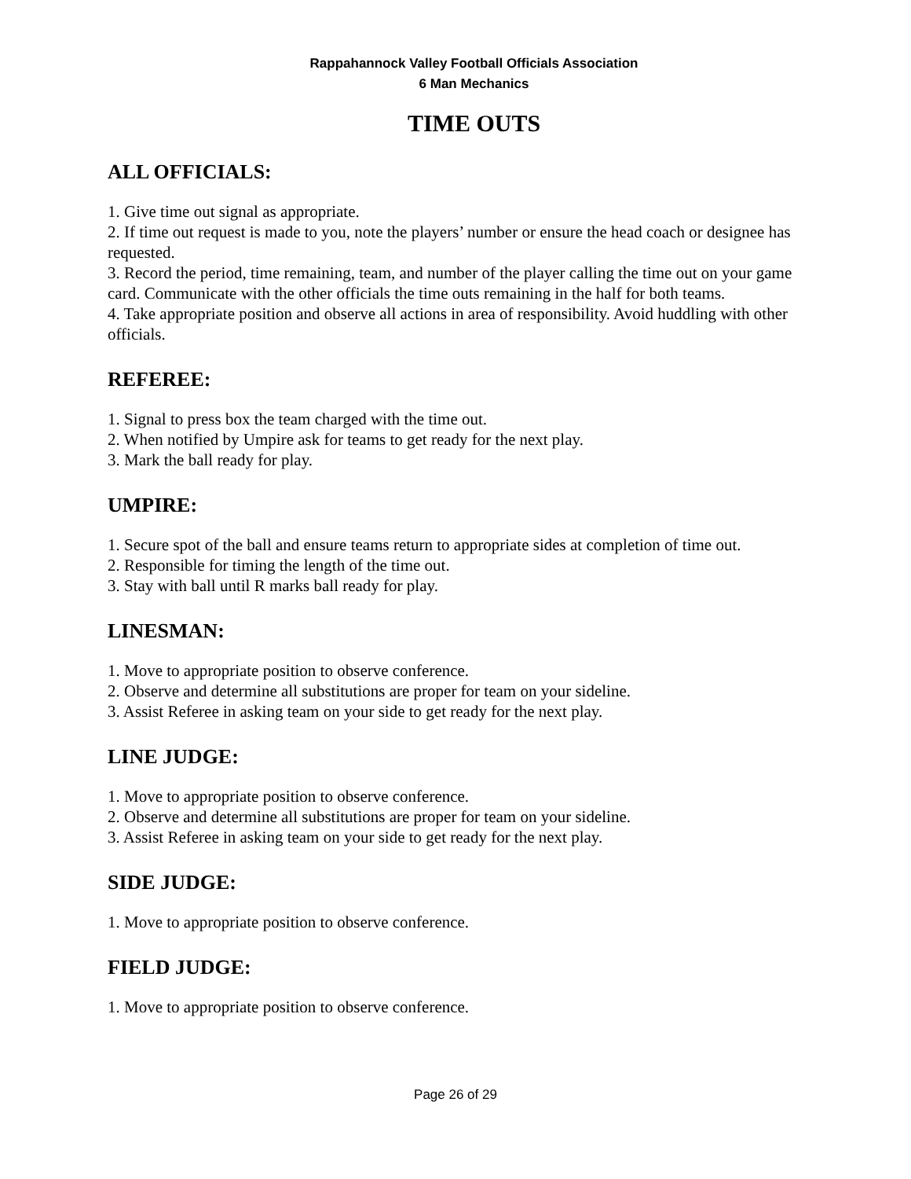Rappahannock Valley Football Officials Association
6 Man Mechanics
TIME OUTS
ALL OFFICIALS:
1. Give time out signal as appropriate.
2. If time out request is made to you, note the players’ number or ensure the head coach or designee has requested.
3. Record the period, time remaining, team, and number of the player calling the time out on your game card. Communicate with the other officials the time outs remaining in the half for both teams.
4. Take appropriate position and observe all actions in area of responsibility. Avoid huddling with other officials.
REFEREE:
1. Signal to press box the team charged with the time out.
2. When notified by Umpire ask for teams to get ready for the next play.
3. Mark the ball ready for play.
UMPIRE:
1. Secure spot of the ball and ensure teams return to appropriate sides at completion of time out.
2. Responsible for timing the length of the time out.
3. Stay with ball until R marks ball ready for play.
LINESMAN:
1. Move to appropriate position to observe conference.
2. Observe and determine all substitutions are proper for team on your sideline.
3. Assist Referee in asking team on your side to get ready for the next play.
LINE JUDGE:
1. Move to appropriate position to observe conference.
2. Observe and determine all substitutions are proper for team on your sideline.
3. Assist Referee in asking team on your side to get ready for the next play.
SIDE JUDGE:
1. Move to appropriate position to observe conference.
FIELD JUDGE:
1. Move to appropriate position to observe conference.
Page 26 of 29